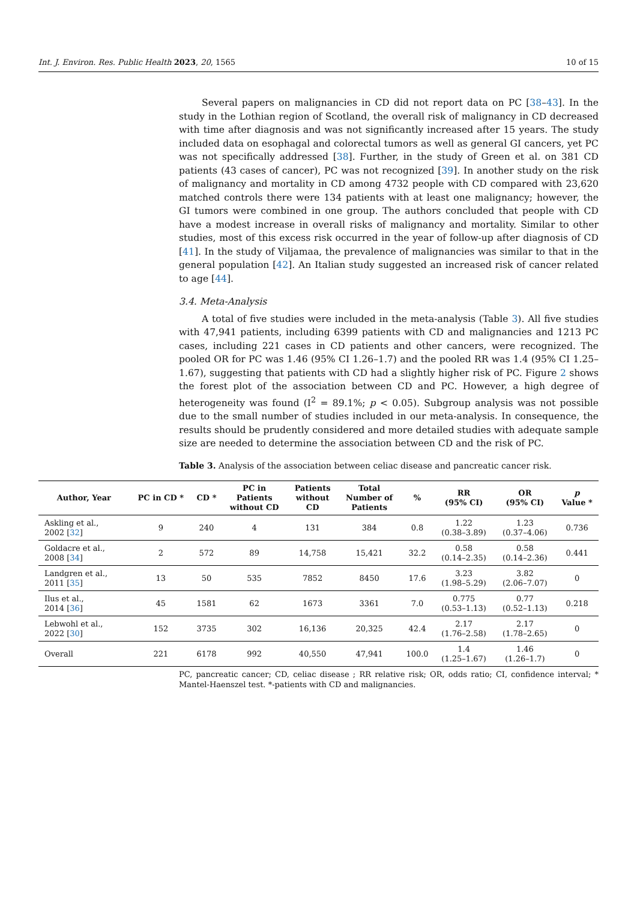Int. J. Environ. Res. Public Health 2023, 20, 1565 10 of 15
Several papers on malignancies in CD did not report data on PC [38–43]. In the study in the Lothian region of Scotland, the overall risk of malignancy in CD decreased with time after diagnosis and was not significantly increased after 15 years. The study included data on esophagal and colorectal tumors as well as general GI cancers, yet PC was not specifically addressed [38]. Further, in the study of Green et al. on 381 CD patients (43 cases of cancer), PC was not recognized [39]. In another study on the risk of malignancy and mortality in CD among 4732 people with CD compared with 23,620 matched controls there were 134 patients with at least one malignancy; however, the GI tumors were combined in one group. The authors concluded that people with CD have a modest increase in overall risks of malignancy and mortality. Similar to other studies, most of this excess risk occurred in the year of follow-up after diagnosis of CD [41]. In the study of Viljamaa, the prevalence of malignancies was similar to that in the general population [42]. An Italian study suggested an increased risk of cancer related to age [44].
3.4. Meta-Analysis
A total of five studies were included in the meta-analysis (Table 3). All five studies with 47,941 patients, including 6399 patients with CD and malignancies and 1213 PC cases, including 221 cases in CD patients and other cancers, were recognized. The pooled OR for PC was 1.46 (95% CI 1.26–1.7) and the pooled RR was 1.4 (95% CI 1.25–1.67), suggesting that patients with CD had a slightly higher risk of PC. Figure 2 shows the forest plot of the association between CD and PC. However, a high degree of heterogeneity was found (I<sup>2</sup> = 89.1%; p < 0.05). Subgroup analysis was not possible due to the small number of studies included in our meta-analysis. In consequence, the results should be prudently considered and more detailed studies with adequate sample size are needed to determine the association between CD and the risk of PC.
Table 3. Analysis of the association between celiac disease and pancreatic cancer risk.
| Author, Year | PC in CD * | CD * | PC in Patients without CD | Patients without CD | Total Number of Patients | % | RR (95% CI) | OR (95% CI) | p Value * |
| --- | --- | --- | --- | --- | --- | --- | --- | --- | --- |
| Askling et al., 2002 [ 32 ] | 9 | 240 | 4 | 131 | 384 | 0.8 | 1.22 (0.38–3.89) | 1.23 (0.37–4.06) | 0.736 |
| Goldacre et al., 2008 [ 34 ] | 2 | 572 | 89 | 14,758 | 15,421 | 32.2 | 0.58 (0.14–2.35) | 0.58 (0.14–2.36) | 0.441 |
| Landgren et al., 2011 [ 35 ] | 13 | 50 | 535 | 7852 | 8450 | 17.6 | 3.23 (1.98–5.29) | 3.82 (2.06–7.07) | 0 |
| Ilus et al., 2014 [ 36 ] | 45 | 1581 | 62 | 1673 | 3361 | 7.0 | 0.775 (0.53–1.13) | 0.77 (0.52–1.13) | 0.218 |
| Lebwohl et al., 2022 [ 30 ] | 152 | 3735 | 302 | 16,136 | 20,325 | 42.4 | 2.17 (1.76–2.58) | 2.17 (1.78–2.65) | 0 |
| Overall | 221 | 6178 | 992 | 40,550 | 47,941 | 100.0 | 1.4 (1.25–1.67) | 1.46 (1.26–1.7) | 0 |
PC, pancreatic cancer; CD, celiac disease ; RR relative risk; OR, odds ratio; CI, confidence interval; * Mantel-Haenszel test. *-patients with CD and malignancies.